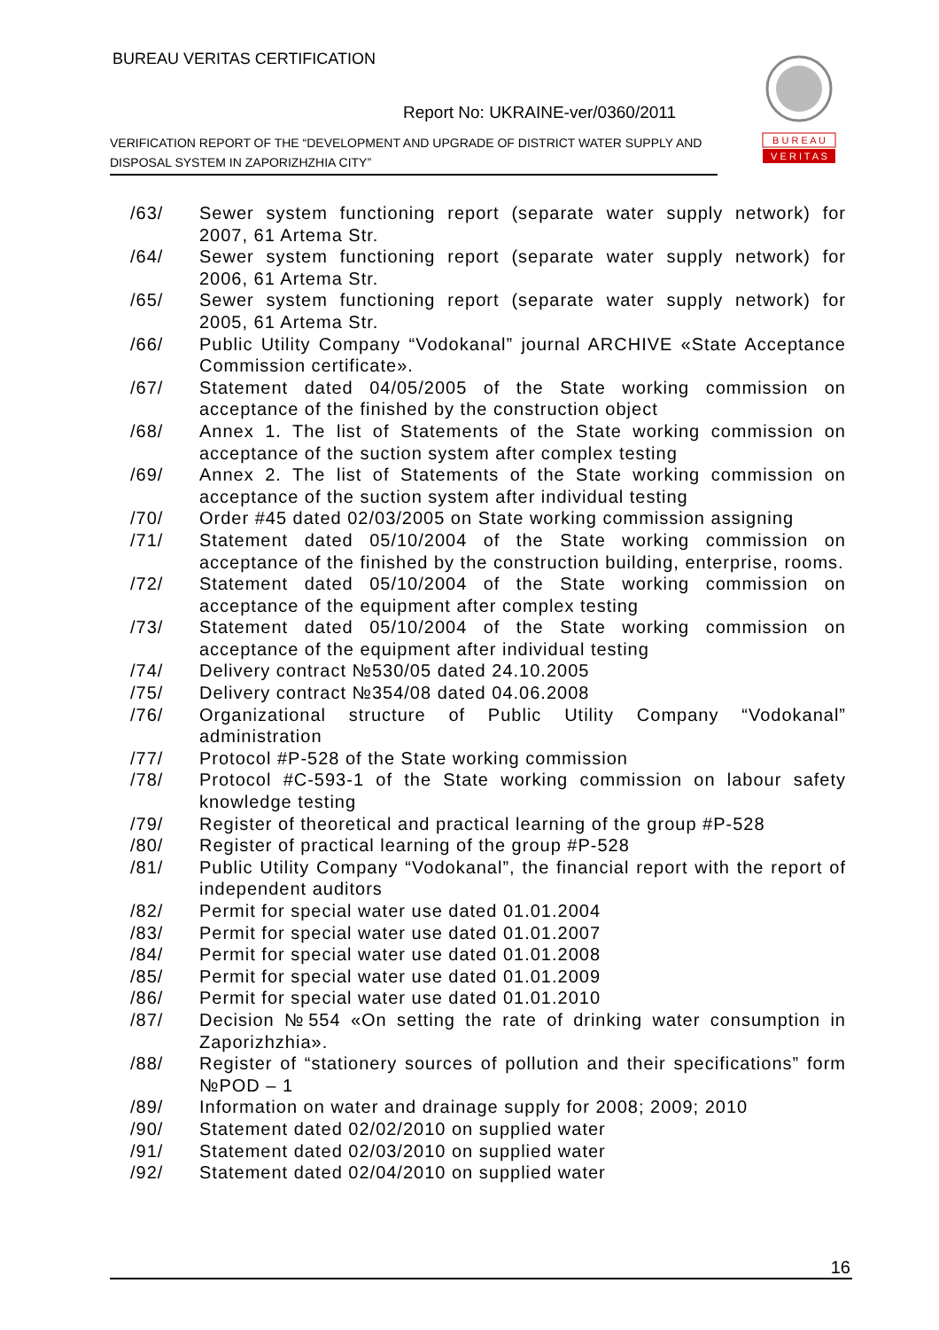BUREAU VERITAS CERTIFICATION
Report No: UKRAINE-ver/0360/2011
VERIFICATION REPORT OF THE “DEVELOPMENT AND UPGRADE OF DISTRICT WATER SUPPLY AND DISPOSAL SYSTEM IN ZAPORIZHZHIA CITY”
B U R E A U
V E R I T A S
/63/ Sewer system functioning report (separate water supply network) for 2007, 61 Artema Str.
/64/ Sewer system functioning report (separate water supply network) for 2006, 61 Artema Str.
/65/ Sewer system functioning report (separate water supply network) for 2005, 61 Artema Str.
/66/ Public Utility Company “Vodokanal” journal ARCHIVE «State Acceptance Commission certificate».
/67/ Statement dated 04/05/2005 of the State working commission on acceptance of the finished by the construction object
/68/ Annex 1. The list of Statements of the State working commission on acceptance of the suction system after complex testing
/69/ Annex 2. The list of Statements of the State working commission on acceptance of the suction system after individual testing
/70/ Order #45 dated 02/03/2005 on State working commission assigning
/71/ Statement dated 05/10/2004 of the State working commission on acceptance of the finished by the construction building, enterprise, rooms.
/72/ Statement dated 05/10/2004 of the State working commission on acceptance of the equipment after complex testing
/73/ Statement dated 05/10/2004 of the State working commission on acceptance of the equipment after individual testing
/74/ Delivery contract №530/05 dated 24.10.2005
/75/ Delivery contract №354/08 dated 04.06.2008
/76/ Organizational structure of Public Utility Company “Vodokanal” administration
/77/ Protocol #P-528 of the State working commission
/78/ Protocol #C-593-1 of the State working commission on labour safety knowledge testing
/79/ Register of theoretical and practical learning of the group #P-528
/80/ Register of practical learning of the group #P-528
/81/ Public Utility Company “Vodokanal”, the financial report with the report of independent auditors
/82/ Permit for special water use dated 01.01.2004
/83/ Permit for special water use dated 01.01.2007
/84/ Permit for special water use dated 01.01.2008
/85/ Permit for special water use dated 01.01.2009
/86/ Permit for special water use dated 01.01.2010
/87/ Decision №554 «On setting the rate of drinking water consumption in Zaporizhzhia».
/88/ Register of “stationery sources of pollution and their specifications” form №POD – 1
/89/ Information on water and drainage supply for 2008; 2009; 2010
/90/ Statement dated 02/02/2010 on supplied water
/91/ Statement dated 02/03/2010 on supplied water
/92/ Statement dated 02/04/2010 on supplied water
16